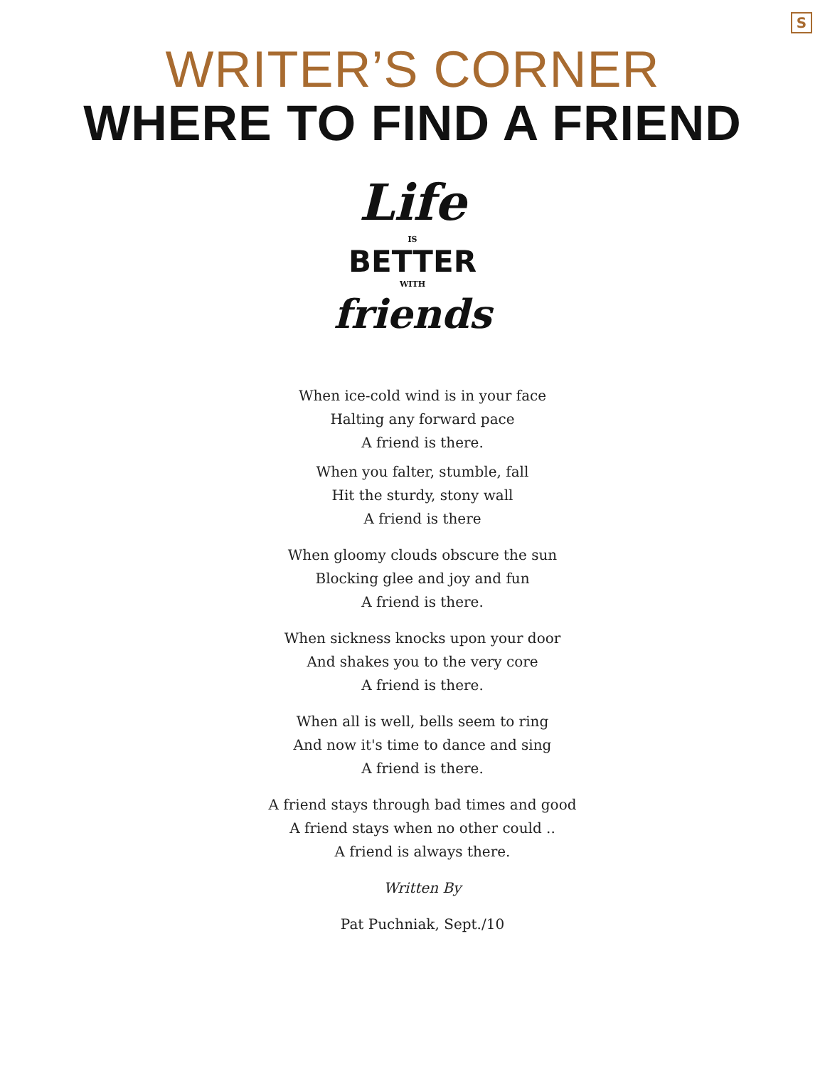S
WRITER’S CORNER
WHERE TO FIND A FRIEND
Life
IS
BETTER
WITH
friends
When ice-cold wind is in your face
Halting any forward pace
A friend is there.
When you falter, stumble, fall
Hit the sturdy, stony wall
A friend is there
When gloomy clouds obscure the sun
Blocking glee and joy and fun
A friend is there.
When sickness knocks upon your door
And shakes you to the very core
A friend is there.
When all is well, bells seem to ring
And now it's time to dance and sing
A friend is there.
A friend stays through bad times and good A friend stays when no other could ..
A friend is always there.
Written By
Pat Puchniak, Sept./10